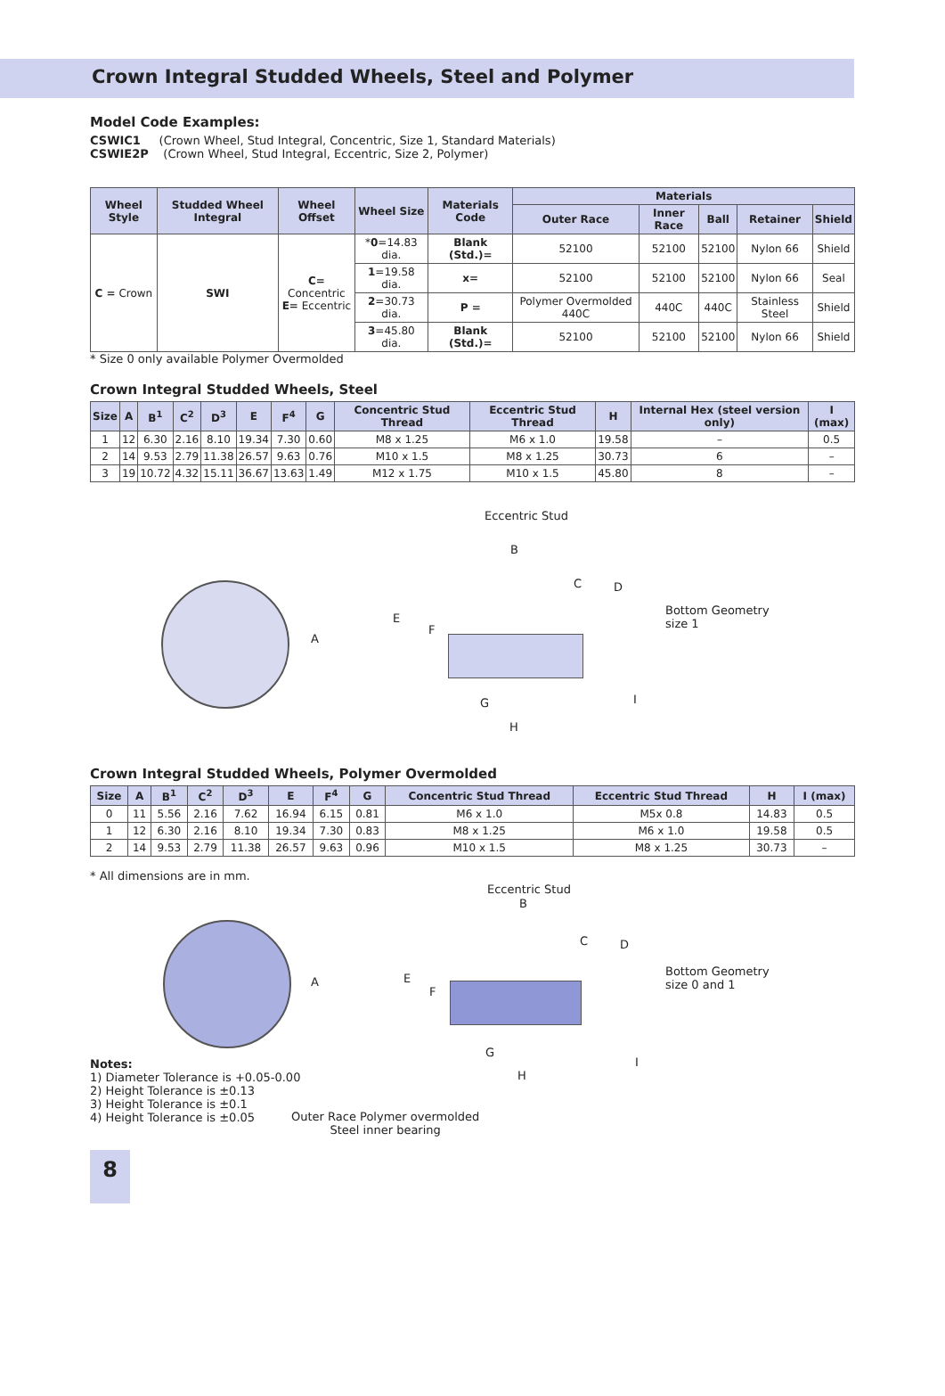Crown Integral Studded Wheels, Steel and Polymer
Model Code Examples:
CSWIC1 (Crown Wheel, Stud Integral, Concentric, Size 1, Standard Materials)
CSWIE2P (Crown Wheel, Stud Integral, Eccentric, Size 2, Polymer)
| Wheel Style | Studded Wheel Integral | Wheel Offset | Wheel Size | Materials Code | Materials | | | | |
| --- | --- | --- | --- | --- | --- | --- | --- | --- | --- |
| | | | | | Outer Race | Inner Race | Ball | Retainer | Shield |
| C = Crown | SWI | C= Concentric E= Eccentric | * 0 =14.83 dia. | Blank (Std.)= | 52100 | 52100 | 52100 | Nylon 66 | Shield |
| | | | 1 =19.58 dia. | x= | 52100 | 52100 | 52100 | Nylon 66 | Seal |
| | | | 2 =30.73 dia. | P = | Polymer Overmolded 440C | 440C | 440C | Stainless Steel | Shield |
| | | | 3 =45.80 dia. | Blank (Std.)= | 52100 | 52100 | 52100 | Nylon 66 | Shield |
* Size 0 only available Polymer Overmolded
Crown Integral Studded Wheels, Steel
| Size | A | B<sup>1</sup> | C<sup>2</sup> | D<sup>3</sup> | E | F<sup>4</sup> | G | Concentric Stud Thread | Eccentric Stud Thread | H | Internal Hex (steel version only) | I (max) |
| --- | --- | --- | --- | --- | --- | --- | --- | --- | --- | --- | --- | --- |
| 1 | 12 | 6.30 | 2.16 | 8.10 | 19.34 | 7.30 | 0.60 | M8 x 1.25 | M6 x 1.0 | 19.58 | – | 0.5 |
| 2 | 14 | 9.53 | 2.79 | 11.38 | 26.57 | 9.63 | 0.76 | M10 x 1.5 | M8 x 1.25 | 30.73 | 6 | – |
| 3 | 19 | 10.72 | 4.32 | 15.11 | 36.67 | 13.63 | 1.49 | M12 x 1.75 | M10 x 1.5 | 45.80 | 8 | – |
Eccentric Stud
A
E
F
B
C D
G
H
Bottom Geometry
size 1
I
Crown Integral Studded Wheels, Polymer Overmolded
| Size | A | B<sup>1</sup> | C<sup>2</sup> | D<sup>3</sup> | E | F<sup>4</sup> | G | Concentric Stud Thread | Eccentric Stud Thread | H | I (max) |
| --- | --- | --- | --- | --- | --- | --- | --- | --- | --- | --- | --- |
| 0 | 11 | 5.56 | 2.16 | 7.62 | 16.94 | 6.15 | 0.81 | M6 x 1.0 | M5x 0.8 | 14.83 | 0.5 |
| 1 | 12 | 6.30 | 2.16 | 8.10 | 19.34 | 7.30 | 0.83 | M8 x 1.25 | M6 x 1.0 | 19.58 | 0.5 |
| 2 | 14 | 9.53 | 2.79 | 11.38 | 26.57 | 9.63 | 0.96 | M10 x 1.5 | M8 x 1.25 | 30.73 | – |
* All dimensions are in mm.
Eccentric Stud
A E
F
B
C D
G
H
Bottom Geometry
size 0 and 1
I
Notes:
1) Diameter Tolerance is +0.05-0.00
2) Height Tolerance is ±0.13
3) Height Tolerance is ±0.1
4) Height Tolerance is ±0.05
Outer Race Polymer overmolded
Steel inner bearing
8